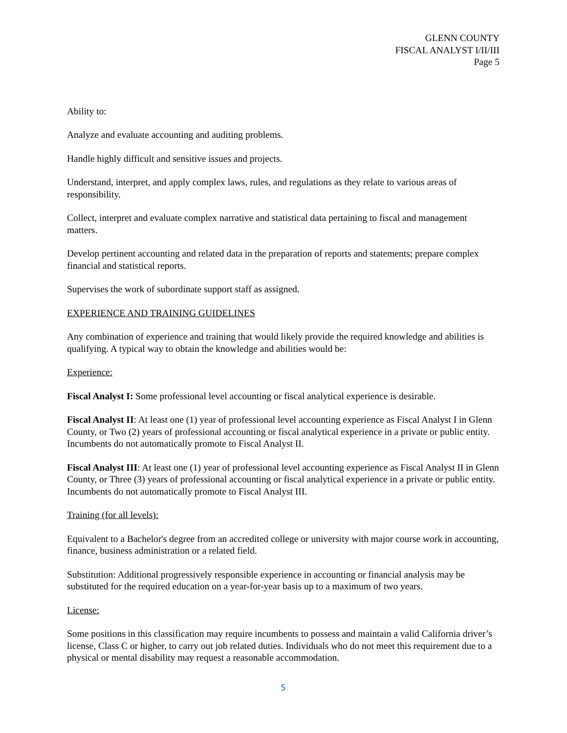GLENN COUNTY
FISCAL ANALYST I/II/III
Page 5
Ability to:
Analyze and evaluate accounting and auditing problems.
Handle highly difficult and sensitive issues and projects.
Understand, interpret, and apply complex laws, rules, and regulations as they relate to various areas of responsibility.
Collect, interpret and evaluate complex narrative and statistical data pertaining to fiscal and management matters.
Develop pertinent accounting and related data in the preparation of reports and statements; prepare complex financial and statistical reports.
Supervises the work of subordinate support staff as assigned.
EXPERIENCE AND TRAINING GUIDELINES
Any combination of experience and training that would likely provide the required knowledge and abilities is qualifying. A typical way to obtain the knowledge and abilities would be:
Experience:
Fiscal Analyst I: Some professional level accounting or fiscal analytical experience is desirable.
Fiscal Analyst II: At least one (1) year of professional level accounting experience as Fiscal Analyst I in Glenn County, or Two (2) years of professional accounting or fiscal analytical experience in a private or public entity. Incumbents do not automatically promote to Fiscal Analyst II.
Fiscal Analyst III: At least one (1) year of professional level accounting experience as Fiscal Analyst II in Glenn County, or Three (3) years of professional accounting or fiscal analytical experience in a private or public entity. Incumbents do not automatically promote to Fiscal Analyst III.
Training (for all levels):
Equivalent to a Bachelor's degree from an accredited college or university with major course work in accounting, finance, business administration or a related field.
Substitution: Additional progressively responsible experience in accounting or financial analysis may be substituted for the required education on a year-for-year basis up to a maximum of two years.
License:
Some positions in this classification may require incumbents to possess and maintain a valid California driver’s license, Class C or higher, to carry out job related duties. Individuals who do not meet this requirement due to a physical or mental disability may request a reasonable accommodation.
5